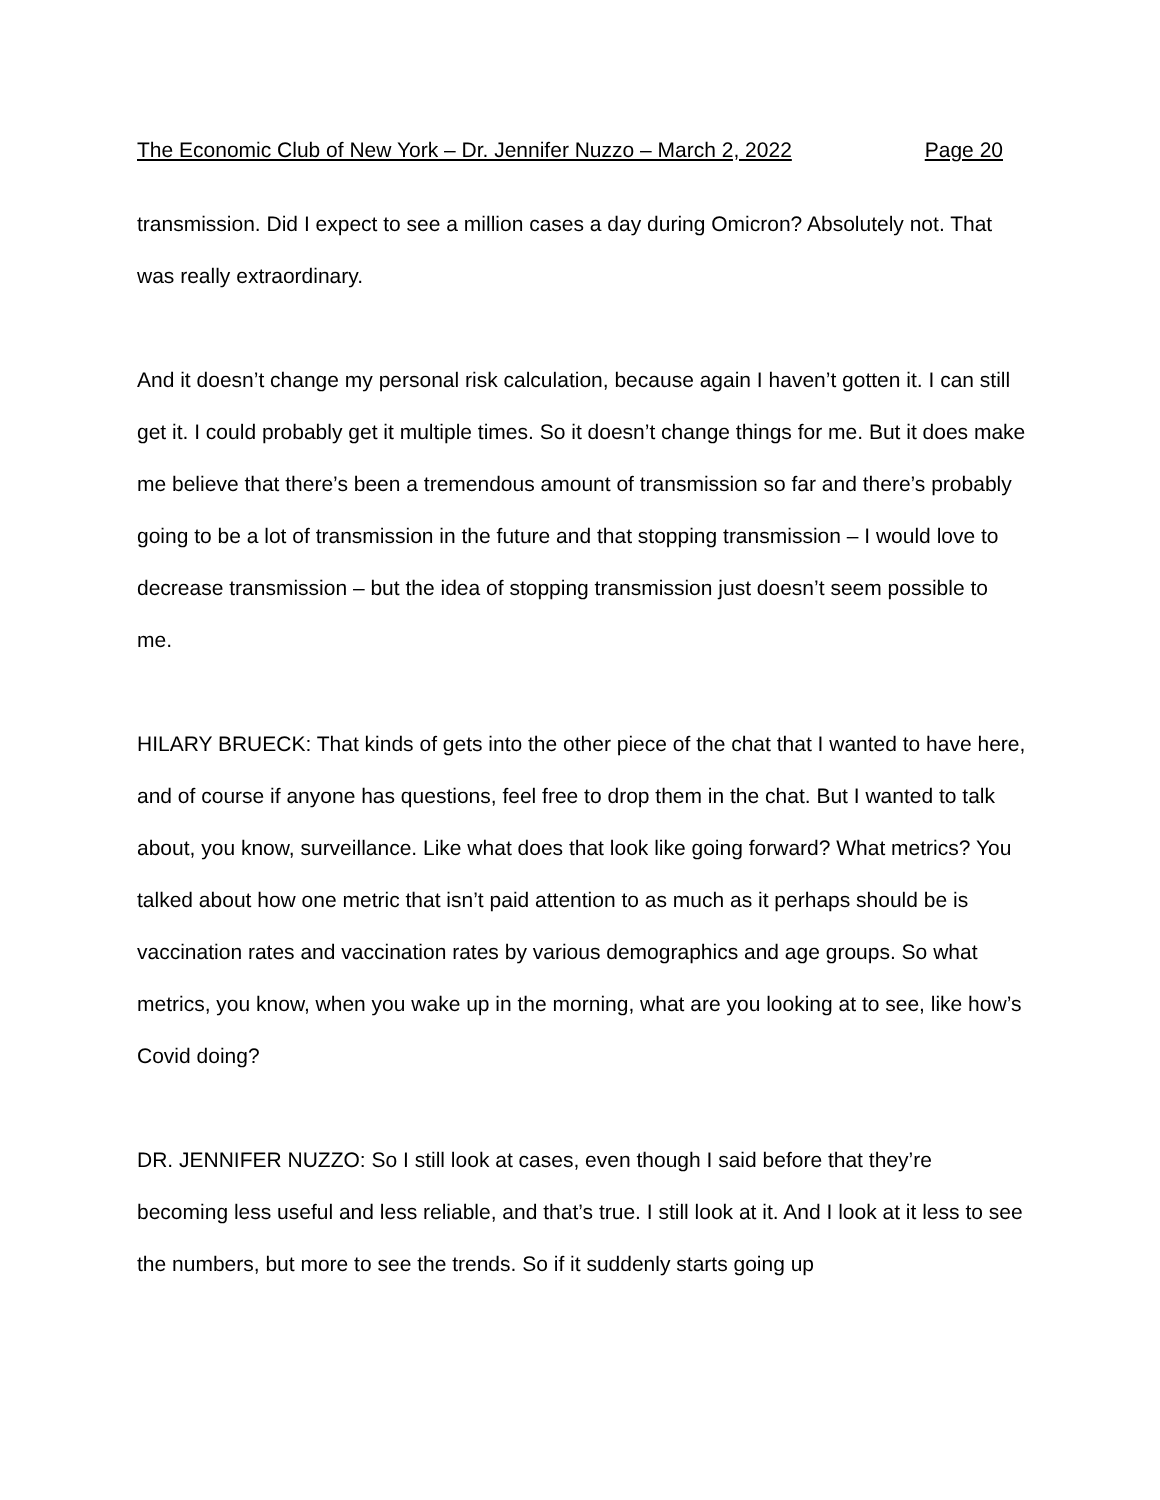The Economic Club of New York – Dr. Jennifer Nuzzo – March 2, 2022 Page 20
transmission. Did I expect to see a million cases a day during Omicron? Absolutely not. That was really extraordinary.
And it doesn’t change my personal risk calculation, because again I haven’t gotten it. I can still get it. I could probably get it multiple times. So it doesn’t change things for me. But it does make me believe that there’s been a tremendous amount of transmission so far and there’s probably going to be a lot of transmission in the future and that stopping transmission – I would love to decrease transmission – but the idea of stopping transmission just doesn’t seem possible to me.
HILARY BRUECK: That kinds of gets into the other piece of the chat that I wanted to have here, and of course if anyone has questions, feel free to drop them in the chat. But I wanted to talk about, you know, surveillance. Like what does that look like going forward? What metrics? You talked about how one metric that isn’t paid attention to as much as it perhaps should be is vaccination rates and vaccination rates by various demographics and age groups. So what metrics, you know, when you wake up in the morning, what are you looking at to see, like how’s Covid doing?
DR. JENNIFER NUZZO: So I still look at cases, even though I said before that they’re becoming less useful and less reliable, and that’s true. I still look at it. And I look at it less to see the numbers, but more to see the trends. So if it suddenly starts going up